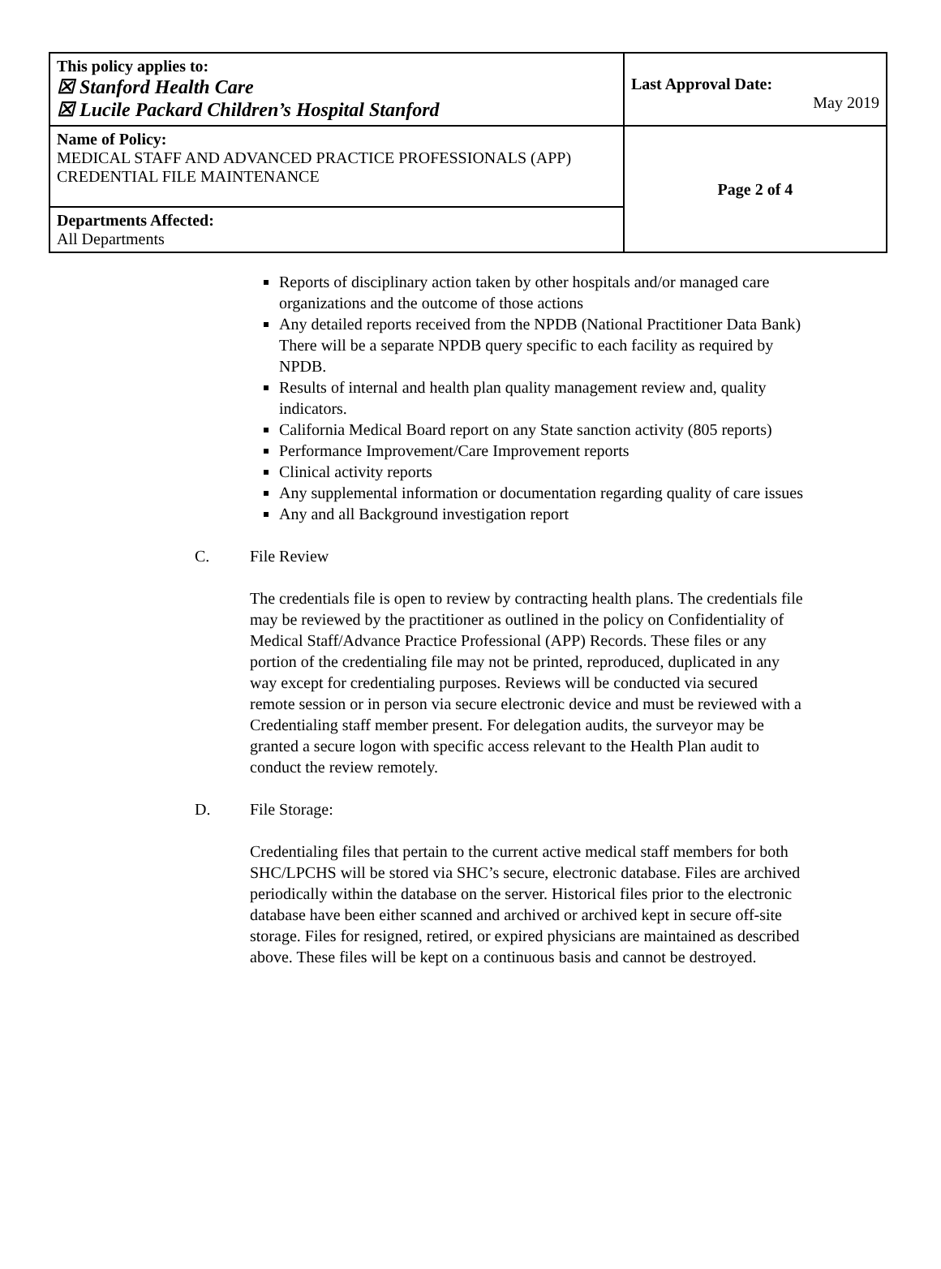| This policy applies to: ☒ Stanford Health Care ☒ Lucile Packard Children’s Hospital Stanford | Last Approval Date: May 2019 |
| Name of Policy: MEDICAL STAFF AND ADVANCED PRACTICE PROFESSIONALS (APP) CREDENTIAL FILE MAINTENANCE | Page 2 of 4 |
| Departments Affected: All Departments | |
Reports of disciplinary action taken by other hospitals and/or managed care organizations and the outcome of those actions
Any detailed reports received from the NPDB (National Practitioner Data Bank) There will be a separate NPDB query specific to each facility as required by NPDB.
Results of internal and health plan quality management review and, quality indicators.
California Medical Board report on any State sanction activity (805 reports)
Performance Improvement/Care Improvement reports
Clinical activity reports
Any supplemental information or documentation regarding quality of care issues
Any and all Background investigation report
C. File Review
The credentials file is open to review by contracting health plans. The credentials file may be reviewed by the practitioner as outlined in the policy on Confidentiality of Medical Staff/Advance Practice Professional (APP) Records. These files or any portion of the credentialing file may not be printed, reproduced, duplicated in any way except for credentialing purposes. Reviews will be conducted via secured remote session or in person via secure electronic device and must be reviewed with a Credentialing staff member present. For delegation audits, the surveyor may be granted a secure logon with specific access relevant to the Health Plan audit to conduct the review remotely.
D. File Storage:
Credentialing files that pertain to the current active medical staff members for both SHC/LPCHS will be stored via SHC’s secure, electronic database. Files are archived periodically within the database on the server. Historical files prior to the electronic database have been either scanned and archived or archived kept in secure off-site storage. Files for resigned, retired, or expired physicians are maintained as described above. These files will be kept on a continuous basis and cannot be destroyed.